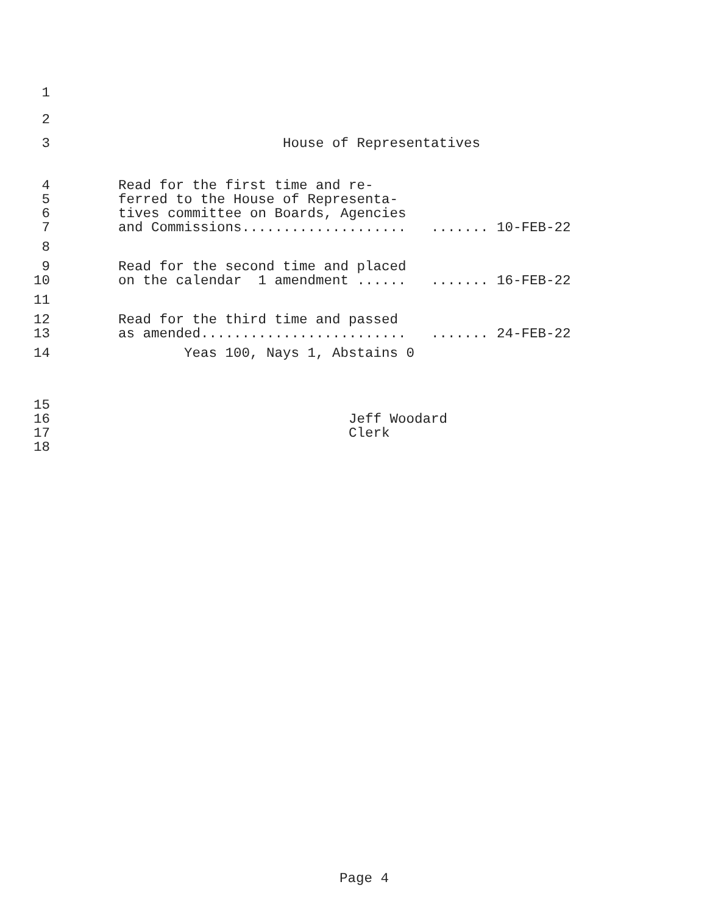1
2
3 House of Representatives
4 Read for the first time and re-
5 ferred to the House of Representa-
6 tives committee on Boards, Agencies
7 and Commissions.................... ....... 10-FEB-22
8
9 Read for the second time and placed
10 on the calendar 1 amendment ...... ....... 16-FEB-22
11
12 Read for the third time and passed
13 as amended......................... ....... 24-FEB-22
14 Yeas 100, Nays 1, Abstains 0
15
16 Jeff Woodard
17 Clerk
18
Page 4